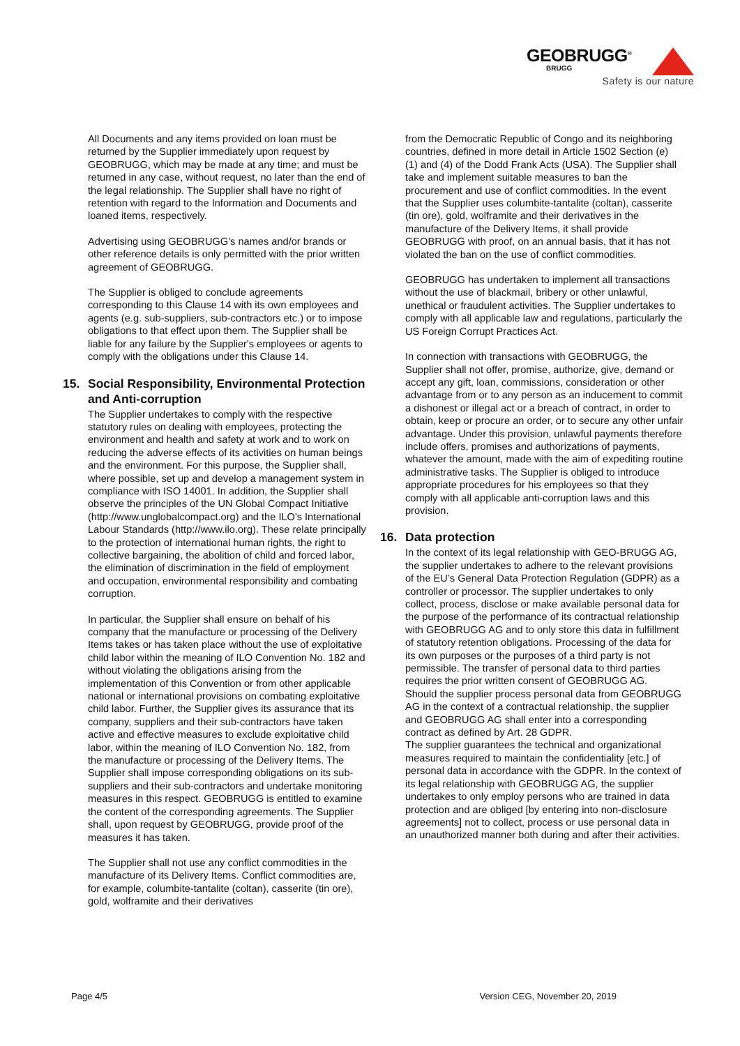GEOBRUGG<sup>®</sup>
BRUGG
Safety is our nature
All Documents and any items provided on loan must be returned by the Supplier immediately upon request by GEOBRUGG, which may be made at any time; and must be returned in any case, without request, no later than the end of the legal relationship. The Supplier shall have no right of retention with regard to the Information and Documents and loaned items, respectively.
Advertising using GEOBRUGG’s names and/or brands or other reference details is only permitted with the prior written agreement of GEOBRUGG.
The Supplier is obliged to conclude agreements corresponding to this Clause 14 with its own employees and agents (e.g. sub-suppliers, sub-contractors etc.) or to impose obligations to that effect upon them. The Supplier shall be liable for any failure by the Supplier's employees or agents to comply with the obligations under this Clause 14.
15. Social Responsibility, Environmental Protection and Anti-corruption
The Supplier undertakes to comply with the respective statutory rules on dealing with employees, protecting the environment and health and safety at work and to work on reducing the adverse effects of its activities on human beings and the environment. For this purpose, the Supplier shall, where possible, set up and develop a management system in compliance with ISO 14001. In addition, the Supplier shall observe the principles of the UN Global Compact Initiative (http://www.unglobalcompact.org) and the ILO's International Labour Standards (http://www.ilo.org). These relate principally to the protection of international human rights, the right to collective bargaining, the abolition of child and forced labor, the elimination of discrimination in the field of employment and occupation, environmental responsibility and combating corruption.
In particular, the Supplier shall ensure on behalf of his company that the manufacture or processing of the Delivery Items takes or has taken place without the use of exploitative child labor within the meaning of ILO Convention No. 182 and without violating the obligations arising from the implementation of this Convention or from other applicable national or international provisions on combating exploitative child labor. Further, the Supplier gives its assurance that its company, suppliers and their sub-contractors have taken active and effective measures to exclude exploitative child labor, within the meaning of ILO Convention No. 182, from the manufacture or processing of the Delivery Items. The Supplier shall impose corresponding obligations on its sub-suppliers and their sub-contractors and undertake monitoring measures in this respect. GEOBRUGG is entitled to examine the content of the corresponding agreements. The Supplier shall, upon request by GEOBRUGG, provide proof of the measures it has taken.
The Supplier shall not use any conflict commodities in the manufacture of its Delivery Items. Conflict commodities are, for example, columbite-tantalite (coltan), casserite (tin ore), gold, wolframite and their derivatives
from the Democratic Republic of Congo and its neighboring countries, defined in more detail in Article 1502 Section (e) (1) and (4) of the Dodd Frank Acts (USA). The Supplier shall take and implement suitable measures to ban the procurement and use of conflict commodities. In the event that the Supplier uses columbite-tantalite (coltan), casserite (tin ore), gold, wolframite and their derivatives in the manufacture of the Delivery Items, it shall provide GEOBRUGG with proof, on an annual basis, that it has not violated the ban on the use of conflict commodities.
GEOBRUGG has undertaken to implement all transactions without the use of blackmail, bribery or other unlawful, unethical or fraudulent activities. The Supplier undertakes to comply with all applicable law and regulations, particularly the US Foreign Corrupt Practices Act.
In connection with transactions with GEOBRUGG, the Supplier shall not offer, promise, authorize, give, demand or accept any gift, loan, commissions, consideration or other advantage from or to any person as an inducement to commit a dishonest or illegal act or a breach of contract, in order to obtain, keep or procure an order, or to secure any other unfair advantage. Under this provision, unlawful payments therefore include offers, promises and authorizations of payments, whatever the amount, made with the aim of expediting routine administrative tasks. The Supplier is obliged to introduce appropriate procedures for his employees so that they comply with all applicable anti-corruption laws and this provision.
16. Data protection
In the context of its legal relationship with GEO-BRUGG AG, the supplier undertakes to adhere to the relevant provisions of the EU’s General Data Protection Regulation (GDPR) as a controller or processor. The supplier undertakes to only collect, process, disclose or make available personal data for the purpose of the performance of its contractual relationship with GEOBRUGG AG and to only store this data in fulfillment of statutory retention obligations. Processing of the data for its own purposes or the purposes of a third party is not permissible. The transfer of personal data to third parties requires the prior written consent of GEOBRUGG AG.
Should the supplier process personal data from GEOBRUGG AG in the context of a contractual relationship, the supplier and GEOBRUGG AG shall enter into a corresponding contract as defined by Art. 28 GDPR.
The supplier guarantees the technical and organizational measures required to maintain the confidentiality [etc.] of personal data in accordance with the GDPR. In the context of its legal relationship with GEOBRUGG AG, the supplier undertakes to only employ persons who are trained in data protection and are obliged [by entering into non-disclosure agreements] not to collect, process or use personal data in an unauthorized manner both during and after their activities.
Page 4/5 Version CEG, November 20, 2019